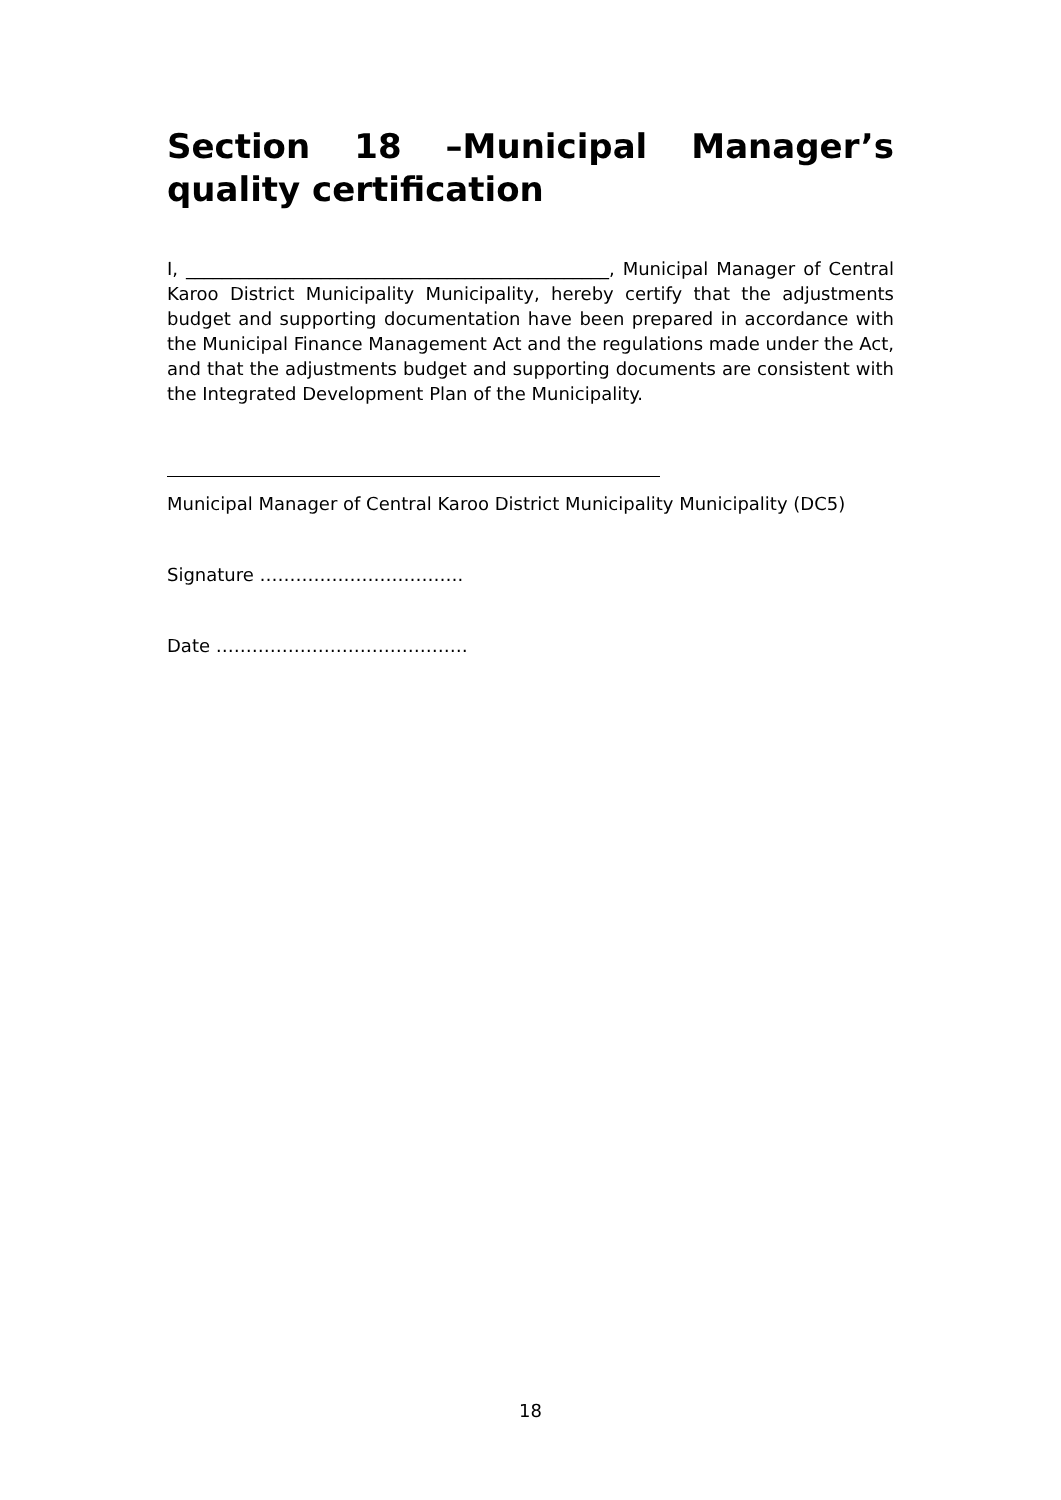Section 18 –Municipal Manager’s quality certification
I, _______________________________________________, Municipal Manager of Central Karoo District Municipality Municipality, hereby certify that the adjustments budget and supporting documentation have been prepared in accordance with the Municipal Finance Management Act and the regulations made under the Act, and that the adjustments budget and supporting documents are consistent with the Integrated Development Plan of the Municipality.
Municipal Manager of Central Karoo District Municipality Municipality (DC5)
Signature …………………………….
Date ……………………………………
18